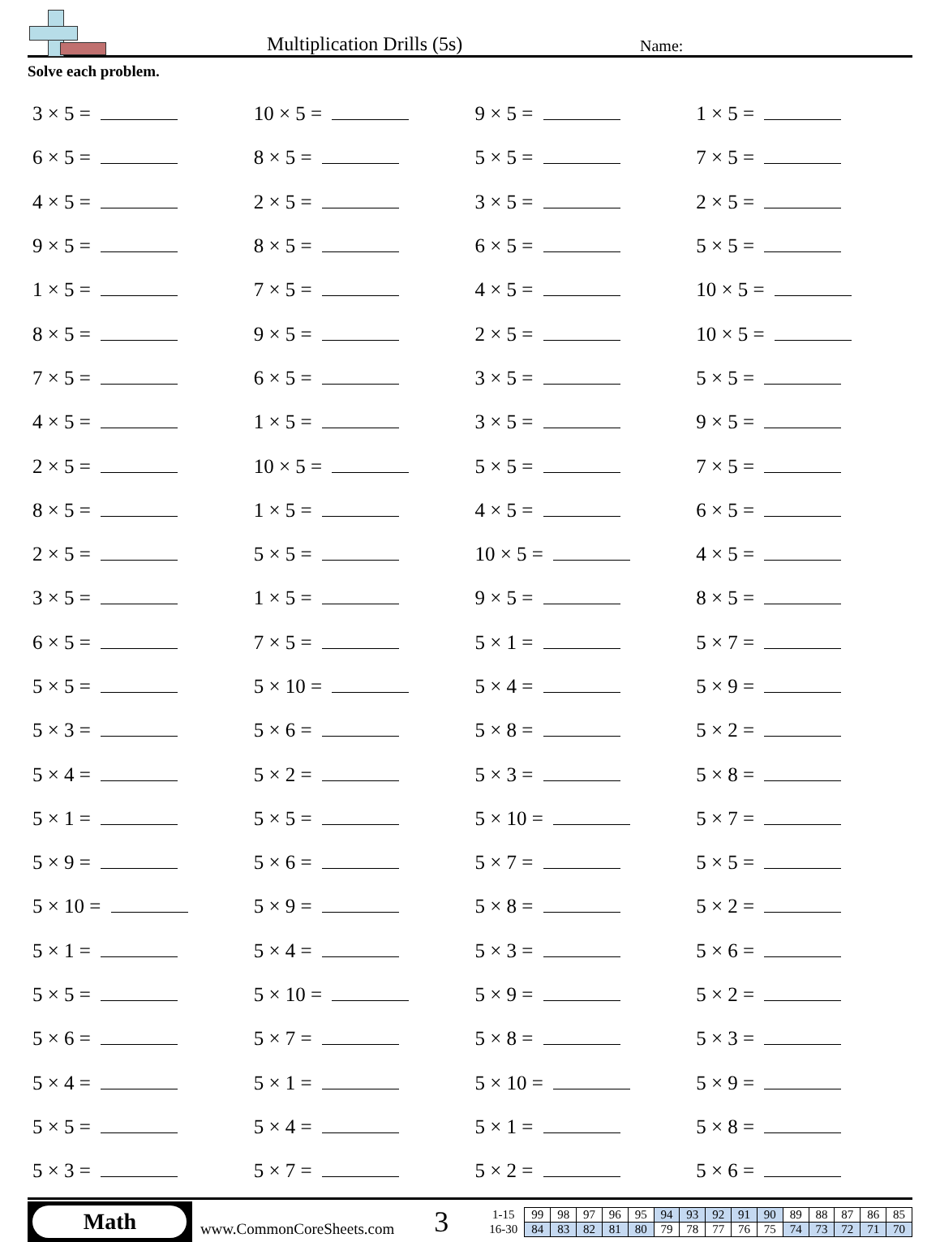Multiplication Drills (5s)
Name:
Solve each problem.
| 3 × 5 = | 10 × 5 = | 9 × 5 = | 1 × 5 = |
| 6 × 5 = | 8 × 5 = | 5 × 5 = | 7 × 5 = |
| 4 × 5 = | 2 × 5 = | 3 × 5 = | 2 × 5 = |
| 9 × 5 = | 8 × 5 = | 6 × 5 = | 5 × 5 = |
| 1 × 5 = | 7 × 5 = | 4 × 5 = | 10 × 5 = |
| 8 × 5 = | 9 × 5 = | 2 × 5 = | 10 × 5 = |
| 7 × 5 = | 6 × 5 = | 3 × 5 = | 5 × 5 = |
| 4 × 5 = | 1 × 5 = | 3 × 5 = | 9 × 5 = |
| 2 × 5 = | 10 × 5 = | 5 × 5 = | 7 × 5 = |
| 8 × 5 = | 1 × 5 = | 4 × 5 = | 6 × 5 = |
| 2 × 5 = | 5 × 5 = | 10 × 5 = | 4 × 5 = |
| 3 × 5 = | 1 × 5 = | 9 × 5 = | 8 × 5 = |
| 6 × 5 = | 7 × 5 = | 5 × 1 = | 5 × 7 = |
| 5 × 5 = | 5 × 10 = | 5 × 4 = | 5 × 9 = |
| 5 × 3 = | 5 × 6 = | 5 × 8 = | 5 × 2 = |
| 5 × 4 = | 5 × 2 = | 5 × 3 = | 5 × 8 = |
| 5 × 1 = | 5 × 5 = | 5 × 10 = | 5 × 7 = |
| 5 × 9 = | 5 × 6 = | 5 × 7 = | 5 × 5 = |
| 5 × 10 = | 5 × 9 = | 5 × 8 = | 5 × 2 = |
| 5 × 1 = | 5 × 4 = | 5 × 3 = | 5 × 6 = |
| 5 × 5 = | 5 × 10 = | 5 × 9 = | 5 × 2 = |
| 5 × 6 = | 5 × 7 = | 5 × 8 = | 5 × 3 = |
| 5 × 4 = | 5 × 1 = | 5 × 10 = | 5 × 9 = |
| 5 × 5 = | 5 × 4 = | 5 × 1 = | 5 × 8 = |
| 5 × 3 = | 5 × 7 = | 5 × 2 = | 5 × 6 = |
Math
www.CommonCoreSheets.com
3
| 1-15 | 99 | 98 | 97 | 96 | 95 | 94 | 93 | 92 | 91 | 90 | 89 | 88 | 87 | 86 | 85 |
| 16-30 | 84 | 83 | 82 | 81 | 80 | 79 | 78 | 77 | 76 | 75 | 74 | 73 | 72 | 71 | 70 |